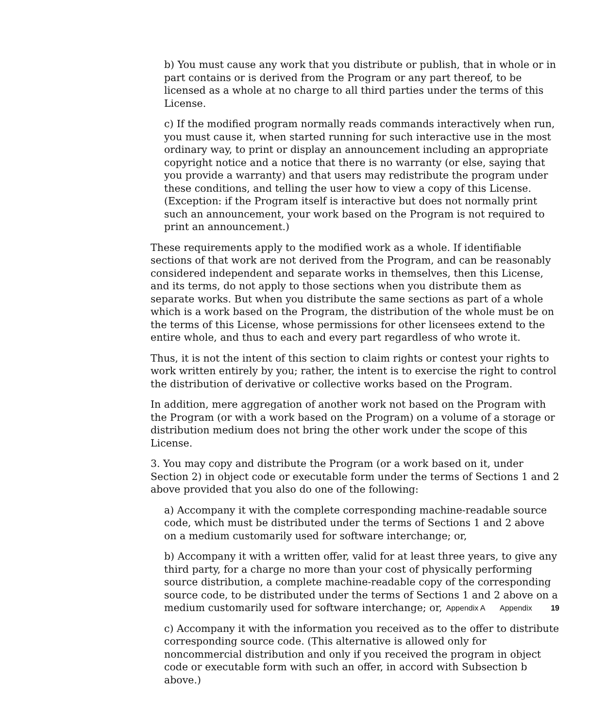b) You must cause any work that you distribute or publish, that in whole or in part contains or is derived from the Program or any part thereof, to be licensed as a whole at no charge to all third parties under the terms of this License.
c) If the modified program normally reads commands interactively when run, you must cause it, when started running for such interactive use in the most ordinary way, to print or display an announcement including an appropriate copyright notice and a notice that there is no warranty (or else, saying that you provide a warranty) and that users may redistribute the program under these conditions, and telling the user how to view a copy of this License. (Exception: if the Program itself is interactive but does not normally print such an announcement, your work based on the Program is not required to print an announcement.)
These requirements apply to the modified work as a whole. If identifiable sections of that work are not derived from the Program, and can be reasonably considered independent and separate works in themselves, then this License, and its terms, do not apply to those sections when you distribute them as separate works. But when you distribute the same sections as part of a whole which is a work based on the Program, the distribution of the whole must be on the terms of this License, whose permissions for other licensees extend to the entire whole, and thus to each and every part regardless of who wrote it.
Thus, it is not the intent of this section to claim rights or contest your rights to work written entirely by you; rather, the intent is to exercise the right to control the distribution of derivative or collective works based on the Program.
In addition, mere aggregation of another work not based on the Program with the Program (or with a work based on the Program) on a volume of a storage or distribution medium does not bring the other work under the scope of this License.
3. You may copy and distribute the Program (or a work based on it, under Section 2) in object code or executable form under the terms of Sections 1 and 2 above provided that you also do one of the following:
a) Accompany it with the complete corresponding machine-readable source code, which must be distributed under the terms of Sections 1 and 2 above on a medium customarily used for software interchange; or,
b) Accompany it with a written offer, valid for at least three years, to give any third party, for a charge no more than your cost of physically performing source distribution, a complete machine-readable copy of the corresponding source code, to be distributed under the terms of Sections 1 and 2 above on a medium customarily used for software interchange; or,
c) Accompany it with the information you received as to the offer to distribute corresponding source code. (This alternative is allowed only for noncommercial distribution and only if you received the program in object code or executable form with such an offer, in accord with Subsection b above.)
Appendix A Appendix 19